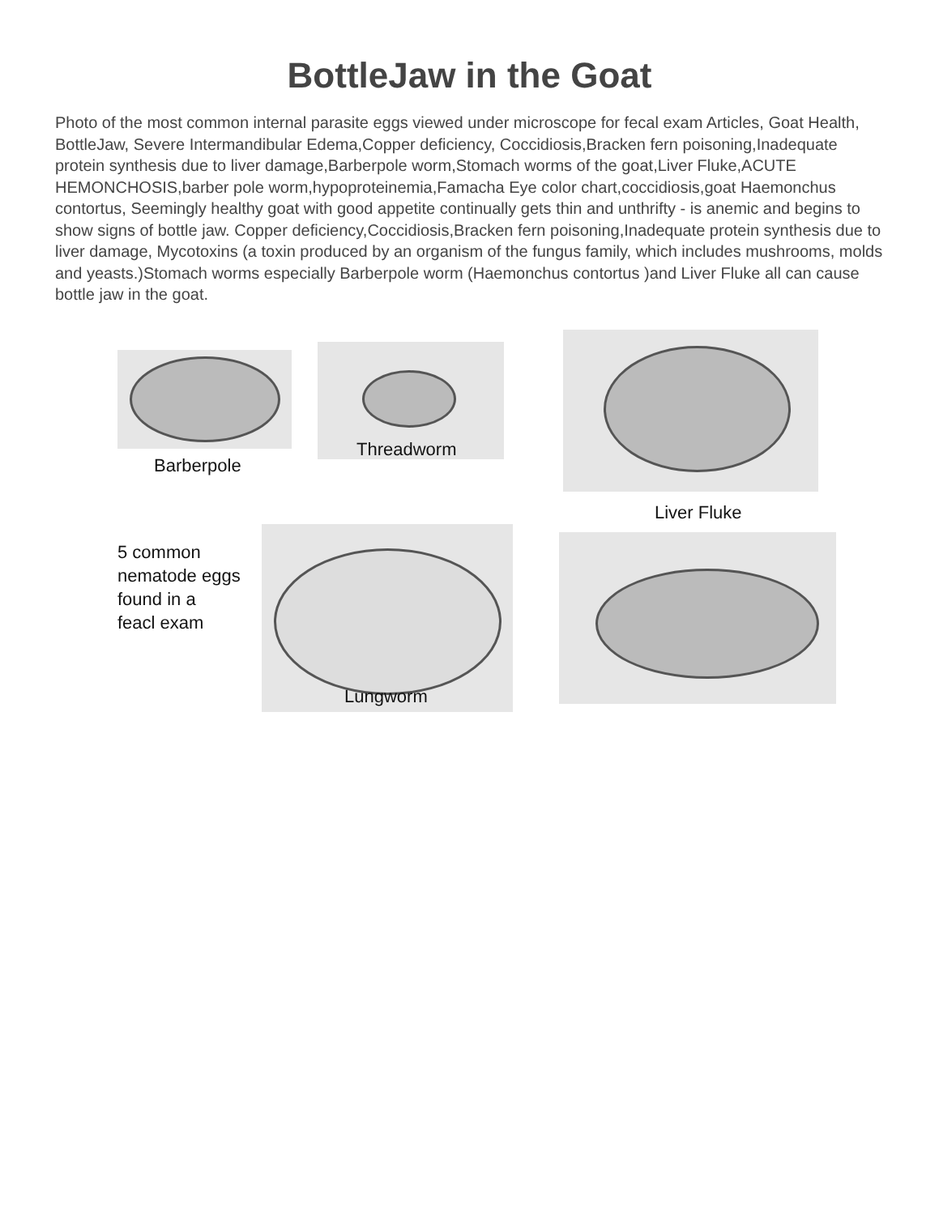BottleJaw in the Goat
Photo of the most common internal parasite eggs viewed under microscope for fecal exam Articles, Goat Health, BottleJaw, Severe Intermandibular Edema,Copper deficiency, Coccidiosis,Bracken fern poisoning,Inadequate protein synthesis due to liver damage,Barberpole worm,Stomach worms of the goat,Liver Fluke,ACUTE HEMONCHOSIS,barber pole worm,hypoproteinemia,Famacha Eye color chart,coccidiosis,goat Haemonchus contortus, Seemingly healthy goat with good appetite continually gets thin and unthrifty - is anemic and begins to show signs of bottle jaw. Copper deficiency,Coccidiosis,Bracken fern poisoning,Inadequate protein synthesis due to liver damage, Mycotoxins (a toxin produced by an organism of the fungus family, which includes mushrooms, molds and yeasts.)Stomach worms especially Barberpole worm (Haemonchus contortus )and Liver Fluke all can cause bottle jaw in the goat.
Barberpole
Threadworm
Liver Fluke
5 common
nematode eggs
found in a
feacl exam
Lungworm